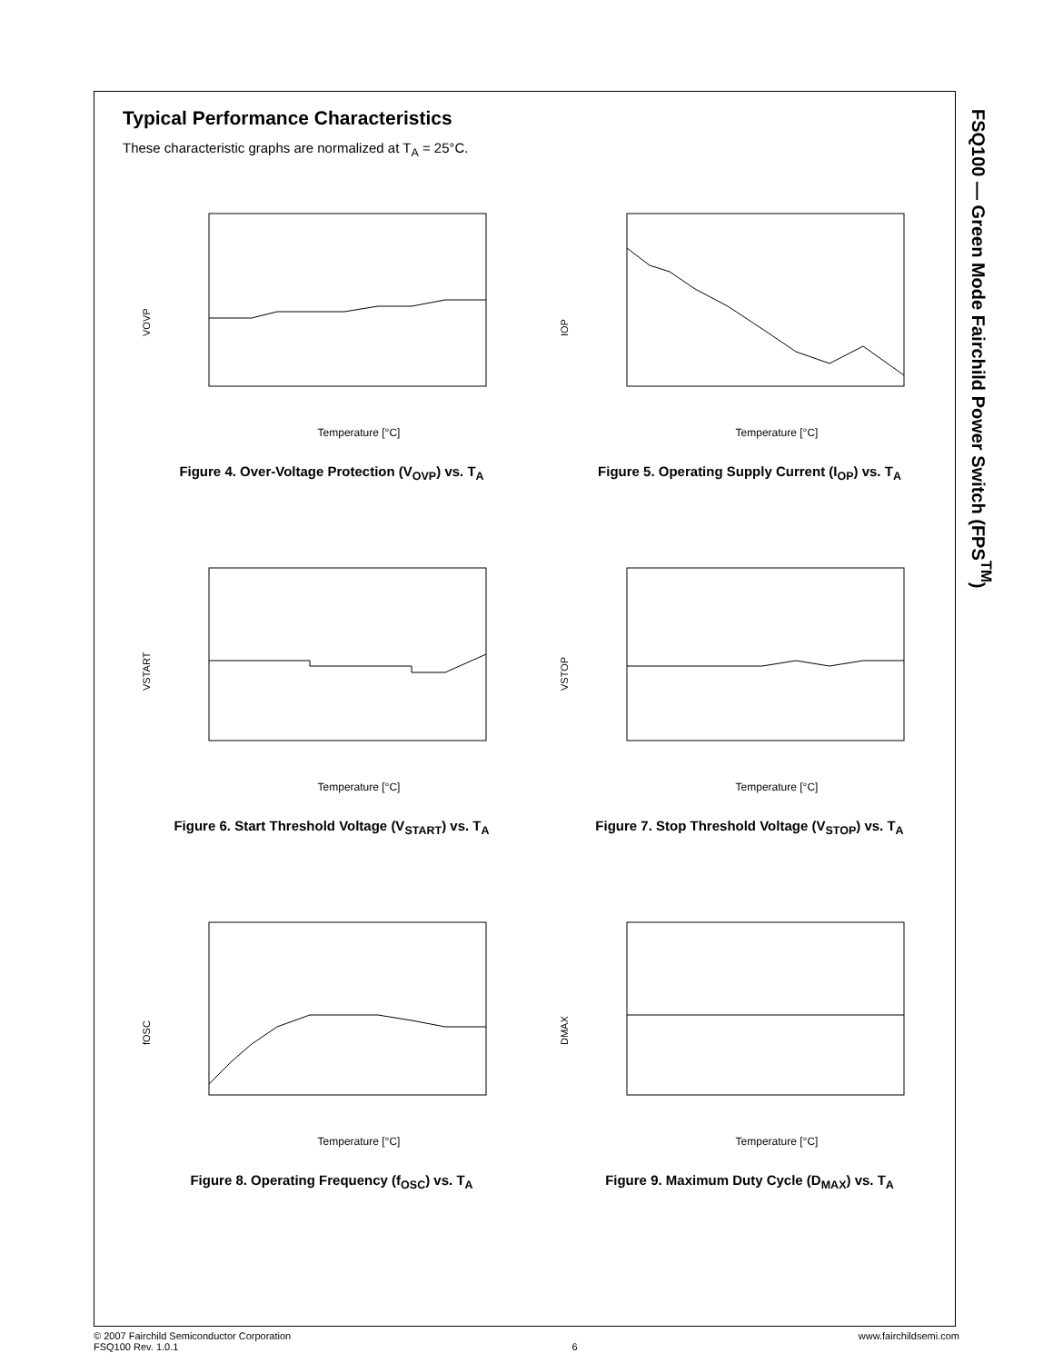FSQ100 — Green Mode Fairchild Power Switch (FPS<sup>TM</sup>)
Typical Performance Characteristics
These characteristic graphs are normalized at T<sub>A</sub> = 25°C.
VOVP
Temperature [°C]
Figure 4. Over-Voltage Protection (V<sub>OVP</sub>) vs. T<sub>A</sub>
IOP
Temperature [°C]
Figure 5. Operating Supply Current (I<sub>OP</sub>) vs. T<sub>A</sub>
VSTART
Temperature [°C]
Figure 6. Start Threshold Voltage (V<sub>START</sub>) vs. T<sub>A</sub>
VSTOP
Temperature [°C]
Figure 7. Stop Threshold Voltage (V<sub>STOP</sub>) vs. T<sub>A</sub>
fOSC
Temperature [°C]
Figure 8. Operating Frequency (f<sub>OSC</sub>) vs. T<sub>A</sub>
DMAX
Temperature [°C]
Figure 9. Maximum Duty Cycle (D<sub>MAX</sub>) vs. T<sub>A</sub>
© 2007 Fairchild Semiconductor Corporation
FSQ100 Rev. 1.0.1
6 www.fairchildsemi.com